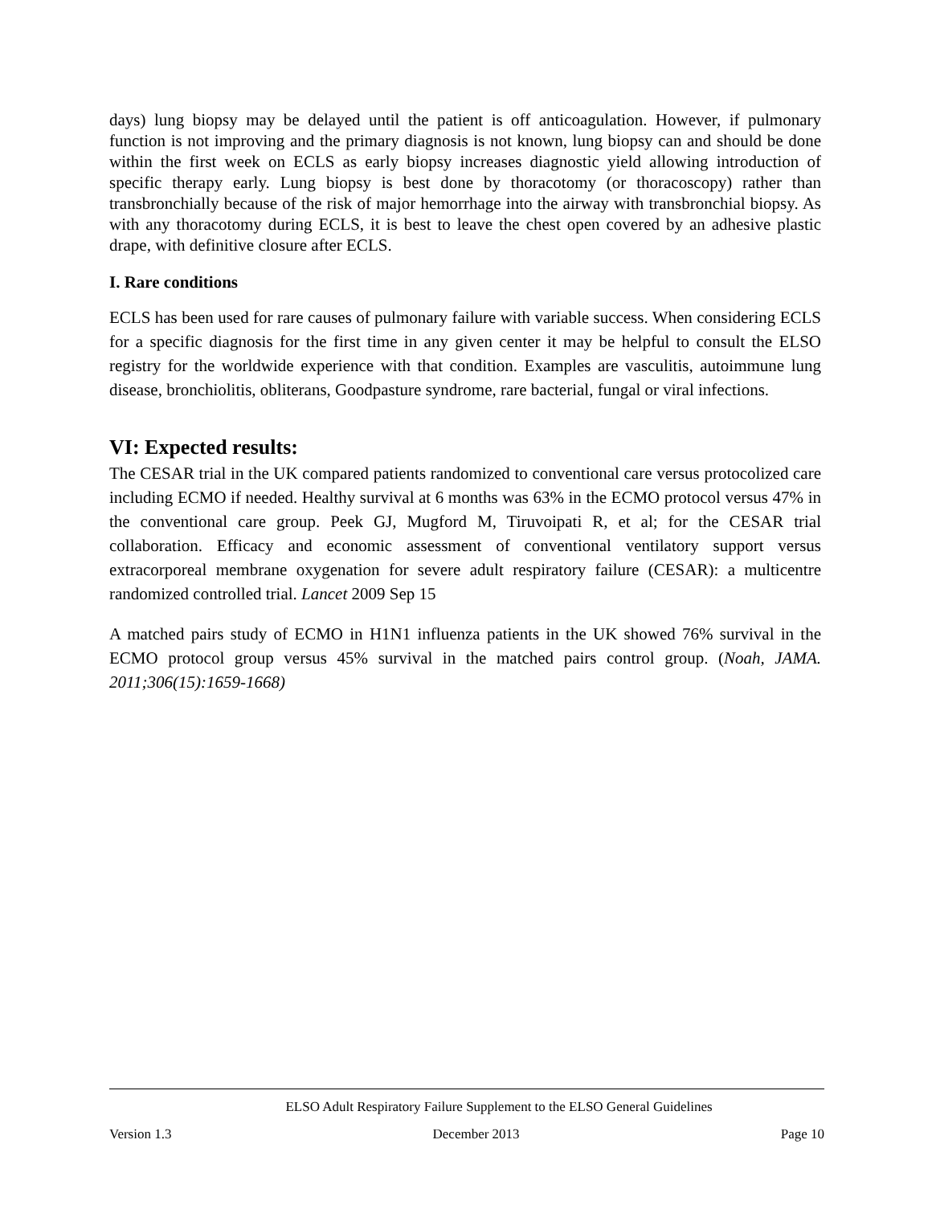days) lung biopsy may be delayed until the patient is off anticoagulation. However, if pulmonary function is not improving and the primary diagnosis is not known, lung biopsy can and should be done within the first week on ECLS as early biopsy increases diagnostic yield allowing introduction of specific therapy early. Lung biopsy is best done by thoracotomy (or thoracoscopy) rather than transbronchially because of the risk of major hemorrhage into the airway with transbronchial biopsy. As with any thoracotomy during ECLS, it is best to leave the chest open covered by an adhesive plastic drape, with definitive closure after ECLS.
I. Rare conditions
ECLS has been used for rare causes of pulmonary failure with variable success. When considering ECLS for a specific diagnosis for the first time in any given center it may be helpful to consult the ELSO registry for the worldwide experience with that condition. Examples are vasculitis, autoimmune lung disease, bronchiolitis, obliterans, Goodpasture syndrome, rare bacterial, fungal or viral infections.
VI: Expected results:
The CESAR trial in the UK compared patients randomized to conventional care versus protocolized care including ECMO if needed. Healthy survival at 6 months was 63% in the ECMO protocol versus 47% in the conventional care group. Peek GJ, Mugford M, Tiruvoipati R, et al; for the CESAR trial collaboration. Efficacy and economic assessment of conventional ventilatory support versus extracorporeal membrane oxygenation for severe adult respiratory failure (CESAR): a multicentre randomized controlled trial. Lancet 2009 Sep 15
A matched pairs study of ECMO in H1N1 influenza patients in the UK showed 76% survival in the ECMO protocol group versus 45% survival in the matched pairs control group. (Noah, JAMA. 2011;306(15):1659-1668)
ELSO Adult Respiratory Failure Supplement to the ELSO General Guidelines
Version 1.3 December 2013 Page 10